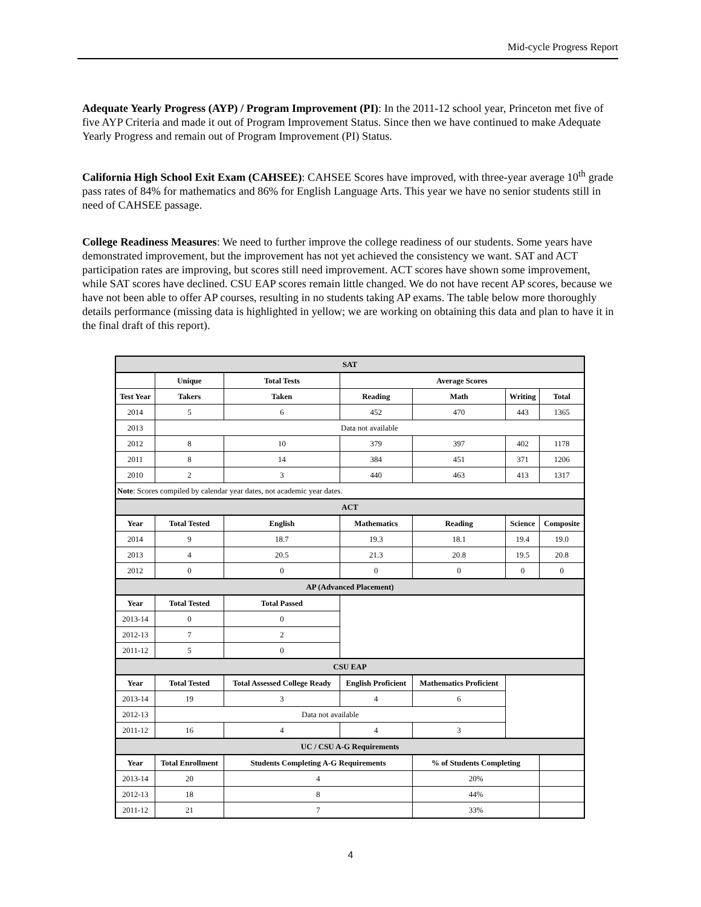Mid-cycle Progress Report
Adequate Yearly Progress (AYP) / Program Improvement (PI): In the 2011-12 school year, Princeton met five of five AYP Criteria and made it out of Program Improvement Status. Since then we have continued to make Adequate Yearly Progress and remain out of Program Improvement (PI) Status.
California High School Exit Exam (CAHSEE): CAHSEE Scores have improved, with three-year average 10<sup>th</sup> grade pass rates of 84% for mathematics and 86% for English Language Arts. This year we have no senior students still in need of CAHSEE passage.
College Readiness Measures: We need to further improve the college readiness of our students. Some years have demonstrated improvement, but the improvement has not yet achieved the consistency we want. SAT and ACT participation rates are improving, but scores still need improvement. ACT scores have shown some improvement, while SAT scores have declined. CSU EAP scores remain little changed. We do not have recent AP scores, because we have not been able to offer AP courses, resulting in no students taking AP exams. The table below more thoroughly details performance (missing data is highlighted in yellow; we are working on obtaining this data and plan to have it in the final draft of this report).
| SAT | | | | | | |
| | Unique | Total Tests | Average Scores | | | |
| Test Year | Takers | Taken | Reading | Math | Writing | Total |
| 2014 | 5 | 6 | 452 | 470 | 443 | 1365 |
| 2013 | Data not available | | | | | |
| 2012 | 8 | 10 | 379 | 397 | 402 | 1178 |
| 2011 | 8 | 14 | 384 | 451 | 371 | 1206 |
| 2010 | 2 | 3 | 440 | 463 | 413 | 1317 |
| Note : Scores compiled by calendar year dates, not academic year dates. | | | | | | |
| ACT | | | | | | |
| Year | Total Tested | English | Mathematics | Reading | Science | Composite |
| 2014 | 9 | 18.7 | 19.3 | 18.1 | 19.4 | 19.0 |
| 2013 | 4 | 20.5 | 21.3 | 20.8 | 19.5 | 20.8 |
| 2012 | 0 | 0 | 0 | 0 | 0 | 0 |
| AP (Advanced Placement) | | | | | | |
| Year | Total Tested | Total Passed | | | | |
| 2013-14 | 0 | 0 | | | | |
| 2012-13 | 7 | 2 | | | | |
| 2011-12 | 5 | 0 | | | | |
| CSU EAP | | | | | | |
| Year | Total Tested | Total Assessed College Ready | English Proficient | Mathematics Proficient | | |
| 2013-14 | 19 | 3 | 4 | 6 | | |
| 2012-13 | Data not available | | | | | |
| 2011-12 | 16 | 4 | 4 | 3 | | |
| UC / CSU A-G Requirements | | | | | | |
| Year | Total Enrollment | Students Completing A-G Requirements | | % of Students Completing | | |
| 2013-14 | 20 | 4 | | 20% | | |
| 2012-13 | 18 | 8 | | 44% | | |
| 2011-12 | 21 | 7 | | 33% | | |
4